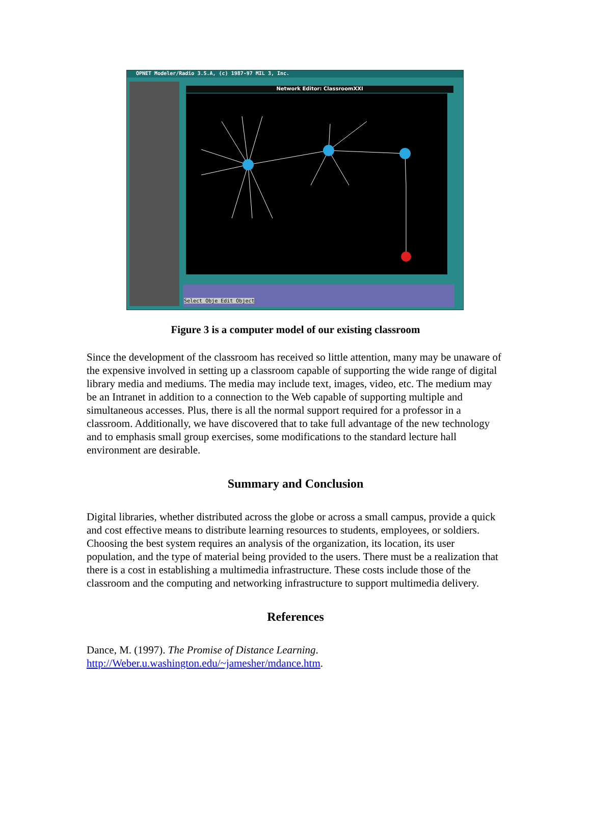OPNET Modeler/Radio 3.5.A, (c) 1987-97 MIL 3, Inc.
Network Editor: ClassroomXXI
Select Obje Edit Object
Figure 3 is a computer model of our existing classroom
Since the development of the classroom has received so little attention, many may be unaware of the expensive involved in setting up a classroom capable of supporting the wide range of digital library media and mediums. The media may include text, images, video, etc. The medium may be an Intranet in addition to a connection to the Web capable of supporting multiple and simultaneous accesses. Plus, there is all the normal support required for a professor in a classroom. Additionally, we have discovered that to take full advantage of the new technology and to emphasis small group exercises, some modifications to the standard lecture hall environment are desirable.
Summary and Conclusion
Digital libraries, whether distributed across the globe or across a small campus, provide a quick and cost effective means to distribute learning resources to students, employees, or soldiers. Choosing the best system requires an analysis of the organization, its location, its user population, and the type of material being provided to the users. There must be a realization that there is a cost in establishing a multimedia infrastructure. These costs include those of the classroom and the computing and networking infrastructure to support multimedia delivery.
References
Dance, M. (1997). The Promise of Distance Learning.
http://Weber.u.washington.edu/~jamesher/mdance.htm.